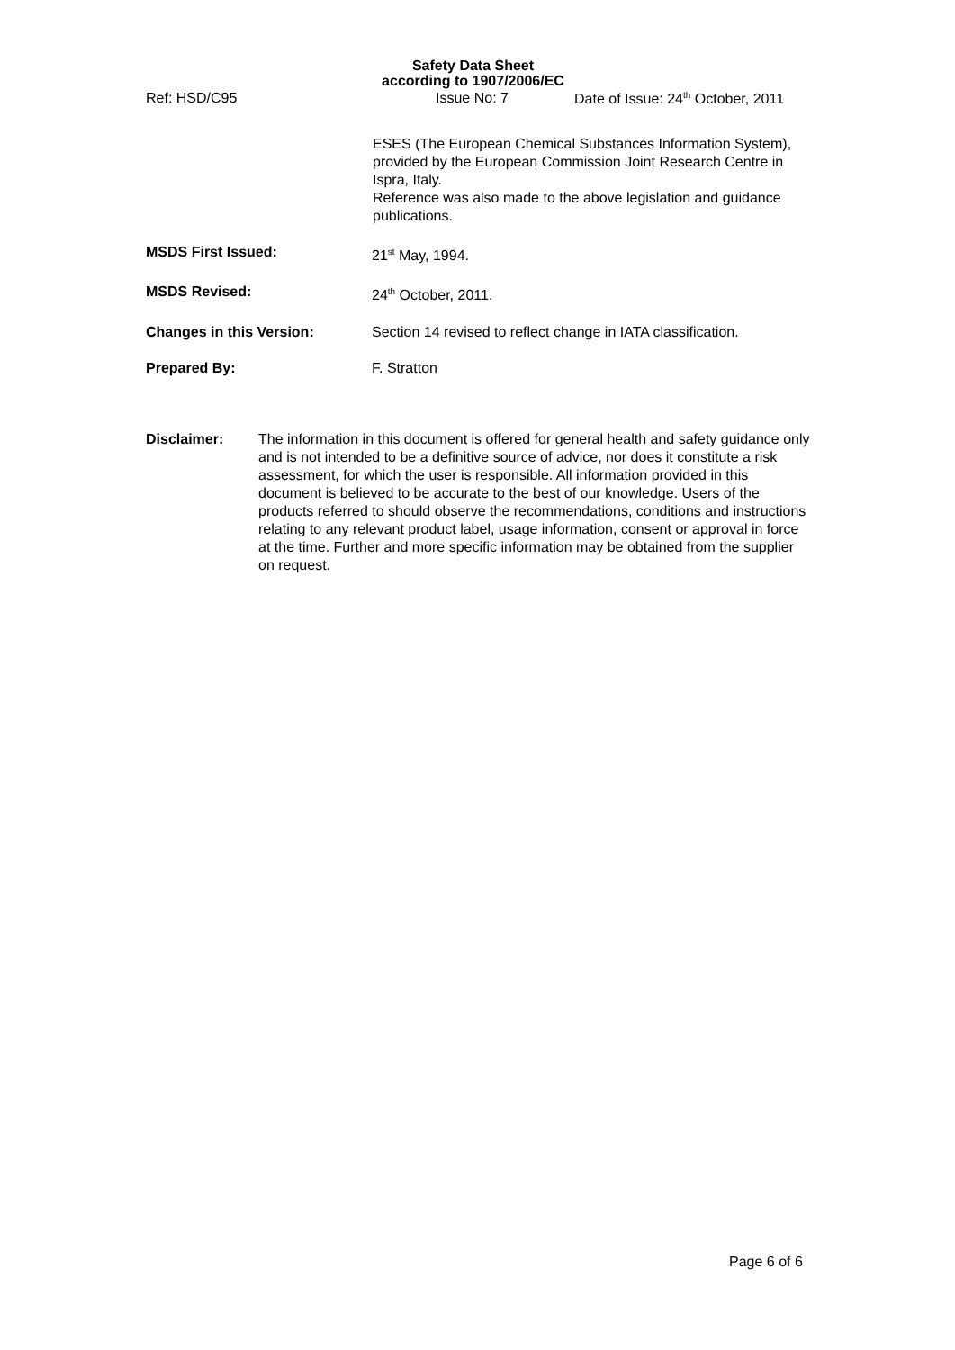Safety Data Sheet
according to 1907/2006/EC
Ref: HSD/C95 Issue No: 7 Date of Issue: 24<sup>th</sup> October, 2011
ESES (The European Chemical Substances Information System), provided by the European Commission Joint Research Centre in Ispra, Italy.
Reference was also made to the above legislation and guidance publications.
MSDS First Issued: 21<sup>st</sup> May, 1994.
MSDS Revised: 24<sup>th</sup> October, 2011.
Changes in this Version: Section 14 revised to reflect change in IATA classification.
Prepared By: F. Stratton
Disclaimer: The information in this document is offered for general health and safety guidance only and is not intended to be a definitive source of advice, nor does it constitute a risk assessment, for which the user is responsible. All information provided in this document is believed to be accurate to the best of our knowledge. Users of the products referred to should observe the recommendations, conditions and instructions relating to any relevant product label, usage information, consent or approval in force at the time. Further and more specific information may be obtained from the supplier on request.
Page 6 of 6